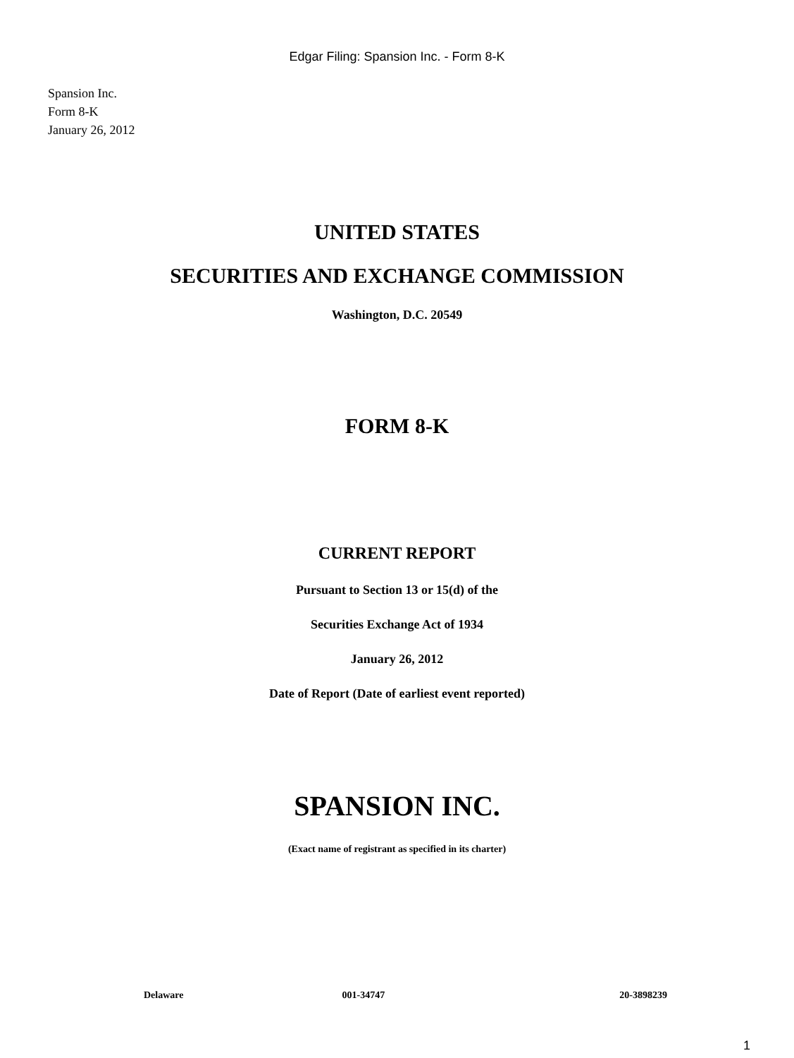Edgar Filing: Spansion Inc. - Form 8-K
Spansion Inc.
Form 8-K
January 26, 2012
UNITED STATES
SECURITIES AND EXCHANGE COMMISSION
Washington, D.C. 20549
FORM 8-K
CURRENT REPORT
Pursuant to Section 13 or 15(d) of the
Securities Exchange Act of 1934
January 26, 2012
Date of Report (Date of earliest event reported)
SPANSION INC.
(Exact name of registrant as specified in its charter)
| Delaware | 001-34747 | 20-3898239 |
1